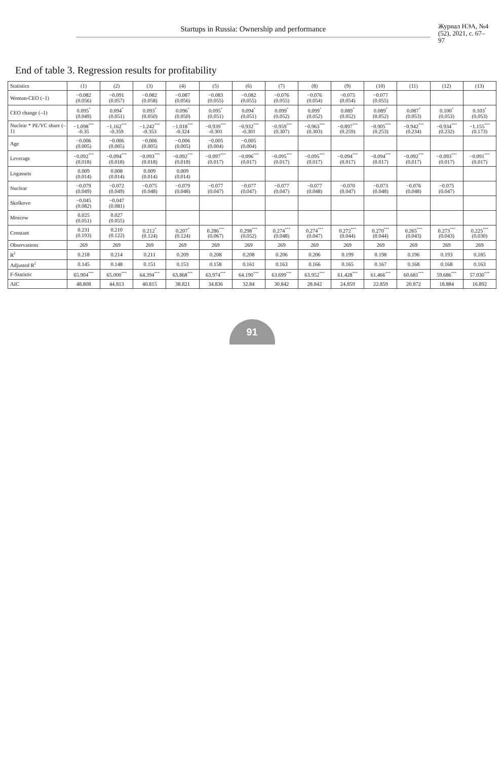Startups in Russia: Ownership and performance
Журнал НЭА, №4 (52), 2021, с. 67–97
End of table 3. Regression results for profitability
| Statistics | (1) | (2) | (3) | (4) | (5) | (6) | (7) | (8) | (9) | (10) | (11) | (12) | (13) |
| --- | --- | --- | --- | --- | --- | --- | --- | --- | --- | --- | --- | --- | --- |
| Woman-CEO (–1) | −0.082 (0.056) | −0.091 (0.057) | −0.082 (0.058) | −0.087 (0.056) | −0.083 (0.055) | −0.082 (0.055) | −0.076 (0.055) | −0.076 (0.054) | −0.075 (0.054) | −0.077 (0.055) | | | |
| CEO change (–1) | 0.095<sup>*</sup> (0.049) | 0.094<sup>*</sup> (0.051) | 0.093<sup>*</sup> (0.050) | 0.096<sup>*</sup> (0.050) | 0.095<sup>*</sup> (0.051) | 0.094<sup>*</sup> (0.051) | 0.099<sup>*</sup> (0.052) | 0.099<sup>*</sup> (0.052) | 0.089<sup>*</sup> (0.052) | 0.089<sup>*</sup> (0.052) | 0.087<sup>*</sup> (0.053) | 0.100<sup>*</sup> (0.053) | 0.103<sup>*</sup> (0.053) |
| Nuclear * PE/VC share (–1) | −1.098<sup>***</sup> -0.35 | −1.162<sup>***</sup> -0.359 | −1.242<sup>***</sup> -0.353 | −1.018<sup>***</sup> -0.324 | −0.939<sup>***</sup> -0.301 | −0.932<sup>***</sup> -0.301 | −0.959<sup>***</sup> (0.307) | −0.963<sup>***</sup> (0.303) | −0.897<sup>***</sup> (0.259) | −0.905<sup>***</sup> (0.253) | −0.942<sup>***</sup> (0.234) | −0.934<sup>***</sup> (0.232) | −1.155<sup>***</sup> (0.173) |
| Age | −0.006 (0.005) | −0.006 (0.005) | −0.006 (0.005) | −0.006 (0.005) | −0.005 (0.004) | −0.005 (0.004) | | | | | | | |
| Leverage | −0.092<sup>***</sup> (0.018) | −0.094<sup>***</sup> (0.018) | −0.093<sup>***</sup> (0.018) | −0.092<sup>***</sup> (0.018) | −0.097<sup>***</sup> (0.017) | −0.096<sup>***</sup> (0.017) | −0.095<sup>***</sup> (0.017) | −0.095<sup>***</sup> (0.017) | −0.094<sup>***</sup> (0.017) | −0.094<sup>***</sup> (0.017) | −0.092<sup>***</sup> (0.017) | −0.093<sup>***</sup> (0.017) | −0.091<sup>***</sup> (0.017) |
| Logassets | 0.009 (0.014) | 0.008 (0.014) | 0.009 (0.014) | 0.009 (0.014) | | | | | | | | | |
| Nuclear | −0.079 (0.049) | −0.072 (0.049) | −0.075 (0.048) | −0.079 (0.048) | −0.077 (0.047) | −0.077 (0.047) | −0.077 (0.047) | −0.077 (0.048) | −0.070 (0.047) | −0.073 (0.048) | −0.076 (0.048) | −0.075 (0.047) | |
| Skolkovo | −0.045 (0.082) | −0.047 (0.081) | | | | | | | | | | | |
| Moscow | 0.025 (0.051) | 0.027 (0.055) | | | | | | | | | | | |
| Constant | 0.231 (0.193) | 0.210 (0.122) | 0.212<sup>*</sup> (0.124) | 0.207<sup>*</sup> (0.124) | 0.286<sup>***</sup> (0.067) | 0.298<sup>***</sup> (0.052) | 0.274<sup>***</sup> (0.048) | 0.274<sup>***</sup> (0.047) | 0.272<sup>***</sup> (0.044) | 0.270<sup>***</sup> (0.044) | 0.265<sup>***</sup> (0.043) | 0.273<sup>***</sup> (0.043) | 0.225<sup>***</sup> (0.030) |
| Observations | 269 | 269 | 269 | 269 | 269 | 269 | 269 | 269 | 269 | 269 | 269 | 269 | 269 |
| R<sup>2</sup> | 0.218 | 0.214 | 0.211 | 0.209 | 0.208 | 0.208 | 0.206 | 0.206 | 0.199 | 0.198 | 0.196 | 0.193 | 0.185 |
| Adjusted R<sup>2</sup> | 0.145 | 0.148 | 0.151 | 0.153 | 0.158 | 0.161 | 0.163 | 0.166 | 0.165 | 0.167 | 0.168 | 0.168 | 0.163 |
| F-Statistic | 65.904<sup>***</sup> | 65.000<sup>***</sup> | 64.394<sup>***</sup> | 63.868<sup>***</sup> | 63.974<sup>***</sup> | 64.190<sup>***</sup> | 63.699<sup>***</sup> | 63.952<sup>***</sup> | 61.428<sup>***</sup> | 61.466<sup>***</sup> | 60.681<sup>***</sup> | 59.686<sup>***</sup> | 57.030<sup>***</sup> |
| AIC | 48.808 | 44.813 | 40.815 | 38.821 | 34.836 | 32.84 | 30.842 | 28.842 | 24.859 | 22.859 | 20.872 | 18.884 | 16.892 |
91